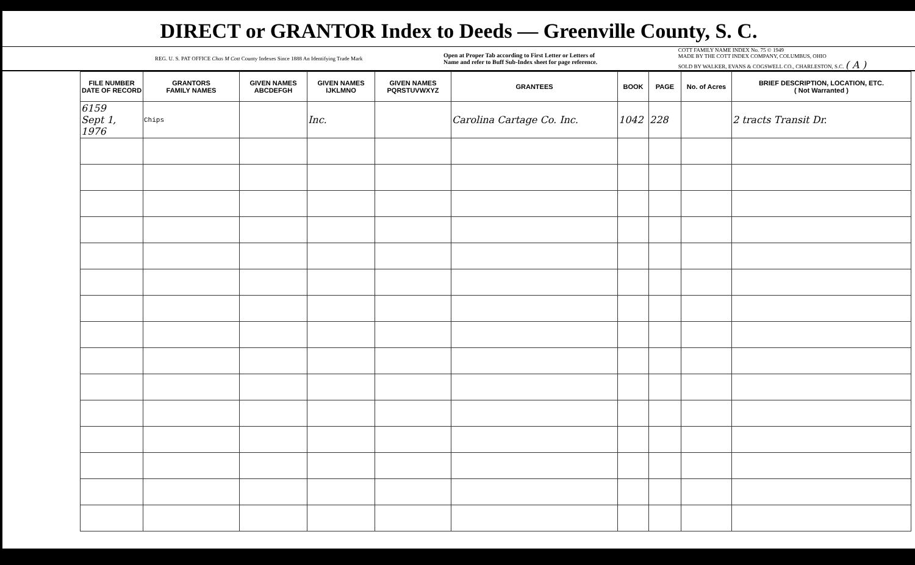DIRECT or GRANTOR Index to Deeds — Greenville County, S. C.
REG. U. S. PAT OFFICE Chas M Cott County Indexes Since 1888 An Identifying Trade Mark
Open at Proper Tab according to First Letter or Letters of
Name and refer to Buff Sub-Index sheet for page reference.
COTT FAMILY NAME INDEX No. 75 © 1949
MADE BY THE COTT INDEX COMPANY, COLUMBUS, OHIO
SOLD BY WALKER, EVANS & COGSWELL CO., CHARLESTON, S.C. ( A )
| | FILE NUMBER DATE OF RECORD | GRANTORS FAMILY NAMES | GIVEN NAMES ABCDEFGH | GIVEN NAMES IJKLMNO | GIVEN NAMES PQRSTUVWXYZ | GRANTEES | BOOK | PAGE | No. of Acres | BRIEF DESCRIPTION, LOCATION, ETC. ( Not Warranted ) |
| --- | --- | --- | --- | --- | --- | --- | --- | --- | --- | --- |
| | 6159 Sept 1, 1976 | Chips | | Inc. | | Carolina Cartage Co. Inc. | 1042 | 228 | | 2 tracts Transit Dr. |